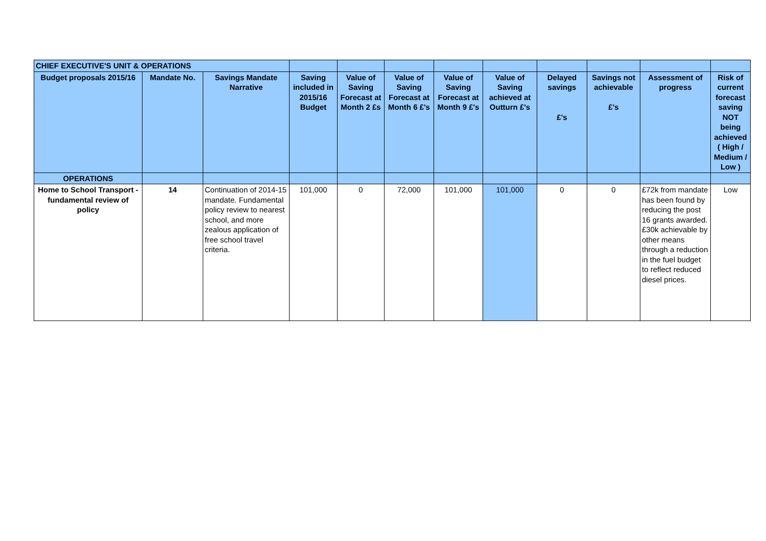| CHIEF EXECUTIVE'S UNIT & OPERATIONS | | | | | | | | | | | |
| --- | --- | --- | --- | --- | --- | --- | --- | --- | --- | --- | --- |
| Budget proposals 2015/16 | Mandate No. | Savings Mandate Narrative | Saving included in 2015/16 Budget | Value of Saving Forecast at Month 2 £s | Value of Saving Forecast at Month 6 £'s | Value of Saving Forecast at Month 9 £'s | Value of Saving achieved at Outturn £'s | Delayed savings £'s | Savings not achievable £'s | Assessment of progress | Risk of current forecast saving NOT being achieved ( High / Medium / Low ) |
| OPERATIONS | | | | | | | | | | | |
| Home to School Transport - fundamental review of policy | 14 | Continuation of 2014-15 mandate. Fundamental policy review to nearest school, and more zealous application of free school travel criteria. | 101,000 | 0 | 72,000 | 101,000 | 101,000 | 0 | 0 | £72k from mandate has been found by reducing the post 16 grants awarded. £30k achievable by other means through a reduction in the fuel budget to reflect reduced diesel prices. | Low |